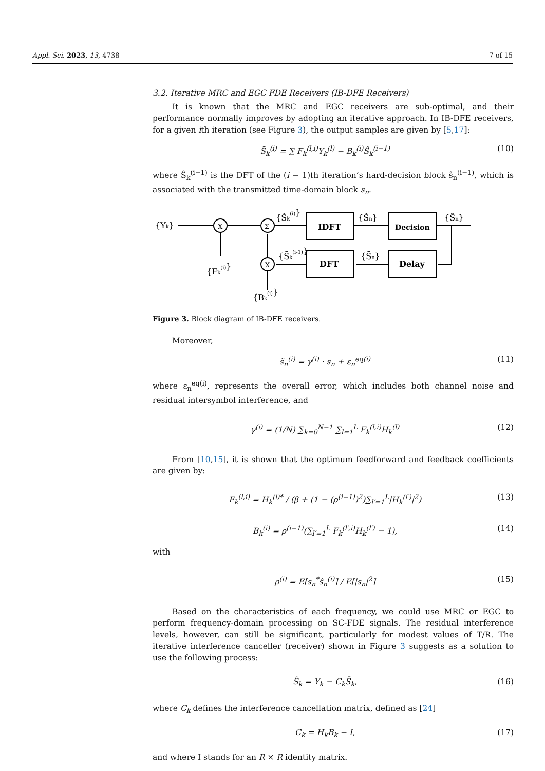Appl. Sci. 2023, 13, 4738 7 of 15
3.2. Iterative MRC and EGC FDE Receivers (IB-DFE Receivers)
It is known that the MRC and EGC receivers are sub-optimal, and their performance normally improves by adopting an iterative approach. In IB-DFE receivers, for a given ith iteration (see Figure 3), the output samples are given by [5,17]:
S̃<sub>k</sub><sup>(i)</sup> = ∑ F<sub>k</sub><sup>(l,i)</sup>Y<sub>k</sub><sup>(l)</sup> − B<sub>k</sub><sup>(i)</sup>Ŝ<sub>k</sub><sup>(i−1)</sup> (10)
where Ŝ<sub>k</sub><sup>(i−1)</sup> is the DFT of the (i − 1)th iteration’s hard-decision block ŝ<sub>n</sub><sup>(i−1)</sup>, which is associated with the transmitted time-domain block s<sub>n</sub>.
{Yk}
X
Σ
X
IDFT
Decision
DFT
Delay
{S̃k(i)}
{S̃n}
{S̃n}
{S̄k(i-1)}
{S̄n}
{Fk(i)}
{Bk(i)}
Figure 3. Block diagram of IB-DFE receivers.
Moreover,
s̃<sub>n</sub><sup>(i)</sup> = γ<sup>(i)</sup> · s<sub>n</sub> + ε<sub>n</sub><sup>eq(i)</sup> (11)
where ε<sub>n</sub><sup>eq(i)</sup>, represents the overall error, which includes both channel noise and residual intersymbol interference, and
γ<sup>(i)</sup> = (1/N) ∑<sub>k=0</sub><sup>N−1</sup> ∑<sub>l=1</sub><sup>L</sup> F<sub>k</sub><sup>(l,i)</sup>H<sub>k</sub><sup>(l)</sup> (12)
From [10,15], it is shown that the optimum feedforward and feedback coefficients are given by:
F<sub>k</sub><sup>(l,i)</sup> = H<sub>k</sub><sup>(l)*</sup> / (β + (1 − (ρ<sup>(i−1)</sup>)<sup>2</sup>)∑<sub>l′=1</sub><sup>L</sup>|H<sub>k</sub><sup>(l′)</sup>|<sup>2</sup>) (13)
B<sub>k</sub><sup>(i)</sup> = ρ<sup>(i−1)</sup>(∑<sub>l′=1</sub><sup>L</sup> F<sub>k</sub><sup>(l′,i)</sup>H<sub>k</sub><sup>(l′)</sup> − 1), (14)
with
ρ<sup>(i)</sup> = E[s<sub>n</sub><sup>*</sup>ŝ<sub>n</sub><sup>(i)</sup>] / E[|s<sub>n</sub>|<sup>2</sup>] (15)
Based on the characteristics of each frequency, we could use MRC or EGC to perform frequency-domain processing on SC-FDE signals. The residual interference levels, however, can still be significant, particularly for modest values of T/R. The iterative interference canceller (receiver) shown in Figure 3 suggests as a solution to use the following process:
S̃<sub>k</sub> = Y<sub>k</sub> − C<sub>k</sub>S̄<sub>k</sub>, (16)
where C<sub>k</sub> defines the interference cancellation matrix, defined as [24]
C<sub>k</sub> = H<sub>k</sub>B<sub>k</sub> − I, (17)
and where I stands for an R × R identity matrix.